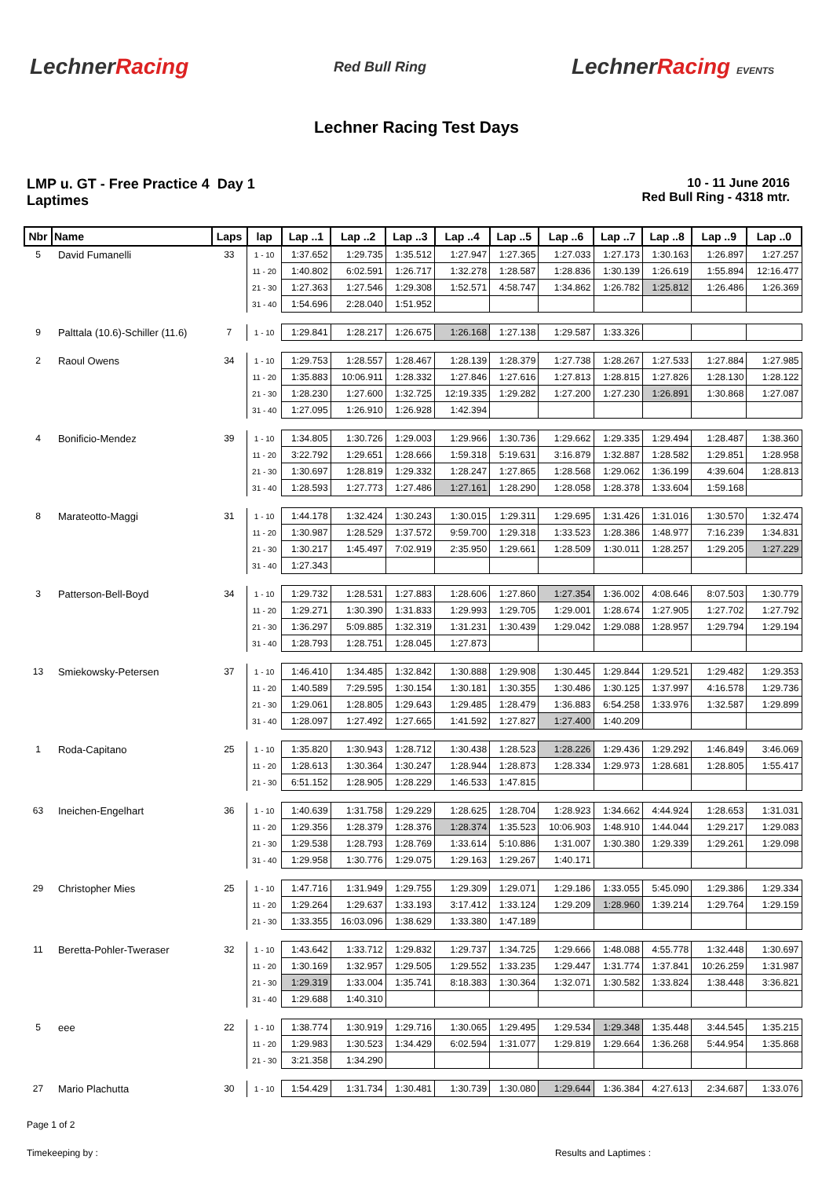LechnerRacing
Red Bull Ring
LechnerRacing EVENTS
Lechner Racing Test Days
LMP u. GT - Free Practice 4 Day 1
Laptimes
10 - 11 June 2016
Red Bull Ring - 4318 mtr.
| Nbr | Name | Laps | lap | Lap ..1 | Lap ..2 | Lap ..3 | Lap ..4 | Lap ..5 | Lap ..6 | Lap ..7 | Lap ..8 | Lap ..9 | Lap ..0 |
| --- | --- | --- | --- | --- | --- | --- | --- | --- | --- | --- | --- | --- | --- |
| 5 | David Fumanelli | 33 | 1 - 10 | 1:37.652 | 1:29.735 | 1:35.512 | 1:27.947 | 1:27.365 | 1:27.033 | 1:27.173 | 1:30.163 | 1:26.897 | 1:27.257 |
| | | | 11 - 20 | 1:40.802 | 6:02.591 | 1:26.717 | 1:32.278 | 1:28.587 | 1:28.836 | 1:30.139 | 1:26.619 | 1:55.894 | 12:16.477 |
| | | | 21 - 30 | 1:27.363 | 1:27.546 | 1:29.308 | 1:52.571 | 4:58.747 | 1:34.862 | 1:26.782 | 1:25.812 | 1:26.486 | 1:26.369 |
| | | | 31 - 40 | 1:54.696 | 2:28.040 | 1:51.952 | | | | | | | |
| 9 | Palttala (10.6)-Schiller (11.6) | 7 | 1 - 10 | 1:29.841 | 1:28.217 | 1:26.675 | 1:26.168 | 1:27.138 | 1:29.587 | 1:33.326 | | | |
| 2 | Raoul Owens | 34 | 1 - 10 | 1:29.753 | 1:28.557 | 1:28.467 | 1:28.139 | 1:28.379 | 1:27.738 | 1:28.267 | 1:27.533 | 1:27.884 | 1:27.985 |
| | | | 11 - 20 | 1:35.883 | 10:06.911 | 1:28.332 | 1:27.846 | 1:27.616 | 1:27.813 | 1:28.815 | 1:27.826 | 1:28.130 | 1:28.122 |
| | | | 21 - 30 | 1:28.230 | 1:27.600 | 1:32.725 | 12:19.335 | 1:29.282 | 1:27.200 | 1:27.230 | 1:26.891 | 1:30.868 | 1:27.087 |
| | | | 31 - 40 | 1:27.095 | 1:26.910 | 1:26.928 | 1:42.394 | | | | | | |
| 4 | Bonificio-Mendez | 39 | 1 - 10 | 1:34.805 | 1:30.726 | 1:29.003 | 1:29.966 | 1:30.736 | 1:29.662 | 1:29.335 | 1:29.494 | 1:28.487 | 1:38.360 |
| | | | 11 - 20 | 3:22.792 | 1:29.651 | 1:28.666 | 1:59.318 | 5:19.631 | 3:16.879 | 1:32.887 | 1:28.582 | 1:29.851 | 1:28.958 |
| | | | 21 - 30 | 1:30.697 | 1:28.819 | 1:29.332 | 1:28.247 | 1:27.865 | 1:28.568 | 1:29.062 | 1:36.199 | 4:39.604 | 1:28.813 |
| | | | 31 - 40 | 1:28.593 | 1:27.773 | 1:27.486 | 1:27.161 | 1:28.290 | 1:28.058 | 1:28.378 | 1:33.604 | 1:59.168 | |
| 8 | Marateotto-Maggi | 31 | 1 - 10 | 1:44.178 | 1:32.424 | 1:30.243 | 1:30.015 | 1:29.311 | 1:29.695 | 1:31.426 | 1:31.016 | 1:30.570 | 1:32.474 |
| | | | 11 - 20 | 1:30.987 | 1:28.529 | 1:37.572 | 9:59.700 | 1:29.318 | 1:33.523 | 1:28.386 | 1:48.977 | 7:16.239 | 1:34.831 |
| | | | 21 - 30 | 1:30.217 | 1:45.497 | 7:02.919 | 2:35.950 | 1:29.661 | 1:28.509 | 1:30.011 | 1:28.257 | 1:29.205 | 1:27.229 |
| | | | 31 - 40 | 1:27.343 | | | | | | | | | |
| 3 | Patterson-Bell-Boyd | 34 | 1 - 10 | 1:29.732 | 1:28.531 | 1:27.883 | 1:28.606 | 1:27.860 | 1:27.354 | 1:36.002 | 4:08.646 | 8:07.503 | 1:30.779 |
| | | | 11 - 20 | 1:29.271 | 1:30.390 | 1:31.833 | 1:29.993 | 1:29.705 | 1:29.001 | 1:28.674 | 1:27.905 | 1:27.702 | 1:27.792 |
| | | | 21 - 30 | 1:36.297 | 5:09.885 | 1:32.319 | 1:31.231 | 1:30.439 | 1:29.042 | 1:29.088 | 1:28.957 | 1:29.794 | 1:29.194 |
| | | | 31 - 40 | 1:28.793 | 1:28.751 | 1:28.045 | 1:27.873 | | | | | | |
| 13 | Smiekowsky-Petersen | 37 | 1 - 10 | 1:46.410 | 1:34.485 | 1:32.842 | 1:30.888 | 1:29.908 | 1:30.445 | 1:29.844 | 1:29.521 | 1:29.482 | 1:29.353 |
| | | | 11 - 20 | 1:40.589 | 7:29.595 | 1:30.154 | 1:30.181 | 1:30.355 | 1:30.486 | 1:30.125 | 1:37.997 | 4:16.578 | 1:29.736 |
| | | | 21 - 30 | 1:29.061 | 1:28.805 | 1:29.643 | 1:29.485 | 1:28.479 | 1:36.883 | 6:54.258 | 1:33.976 | 1:32.587 | 1:29.899 |
| | | | 31 - 40 | 1:28.097 | 1:27.492 | 1:27.665 | 1:41.592 | 1:27.827 | 1:27.400 | 1:40.209 | | | |
| 1 | Roda-Capitano | 25 | 1 - 10 | 1:35.820 | 1:30.943 | 1:28.712 | 1:30.438 | 1:28.523 | 1:28.226 | 1:29.436 | 1:29.292 | 1:46.849 | 3:46.069 |
| | | | 11 - 20 | 1:28.613 | 1:30.364 | 1:30.247 | 1:28.944 | 1:28.873 | 1:28.334 | 1:29.973 | 1:28.681 | 1:28.805 | 1:55.417 |
| | | | 21 - 30 | 6:51.152 | 1:28.905 | 1:28.229 | 1:46.533 | 1:47.815 | | | | | |
| 63 | Ineichen-Engelhart | 36 | 1 - 10 | 1:40.639 | 1:31.758 | 1:29.229 | 1:28.625 | 1:28.704 | 1:28.923 | 1:34.662 | 4:44.924 | 1:28.653 | 1:31.031 |
| | | | 11 - 20 | 1:29.356 | 1:28.379 | 1:28.376 | 1:28.374 | 1:35.523 | 10:06.903 | 1:48.910 | 1:44.044 | 1:29.217 | 1:29.083 |
| | | | 21 - 30 | 1:29.538 | 1:28.793 | 1:28.769 | 1:33.614 | 5:10.886 | 1:31.007 | 1:30.380 | 1:29.339 | 1:29.261 | 1:29.098 |
| | | | 31 - 40 | 1:29.958 | 1:30.776 | 1:29.075 | 1:29.163 | 1:29.267 | 1:40.171 | | | | |
| 29 | Christopher Mies | 25 | 1 - 10 | 1:47.716 | 1:31.949 | 1:29.755 | 1:29.309 | 1:29.071 | 1:29.186 | 1:33.055 | 5:45.090 | 1:29.386 | 1:29.334 |
| | | | 11 - 20 | 1:29.264 | 1:29.637 | 1:33.193 | 3:17.412 | 1:33.124 | 1:29.209 | 1:28.960 | 1:39.214 | 1:29.764 | 1:29.159 |
| | | | 21 - 30 | 1:33.355 | 16:03.096 | 1:38.629 | 1:33.380 | 1:47.189 | | | | | |
| 11 | Beretta-Pohler-Tweraser | 32 | 1 - 10 | 1:43.642 | 1:33.712 | 1:29.832 | 1:29.737 | 1:34.725 | 1:29.666 | 1:48.088 | 4:55.778 | 1:32.448 | 1:30.697 |
| | | | 11 - 20 | 1:30.169 | 1:32.957 | 1:29.505 | 1:29.552 | 1:33.235 | 1:29.447 | 1:31.774 | 1:37.841 | 10:26.259 | 1:31.987 |
| | | | 21 - 30 | 1:29.319 | 1:33.004 | 1:35.741 | 8:18.383 | 1:30.364 | 1:32.071 | 1:30.582 | 1:33.824 | 1:38.448 | 3:36.821 |
| | | | 31 - 40 | 1:29.688 | 1:40.310 | | | | | | | | |
| 5 | eee | 22 | 1 - 10 | 1:38.774 | 1:30.919 | 1:29.716 | 1:30.065 | 1:29.495 | 1:29.534 | 1:29.348 | 1:35.448 | 3:44.545 | 1:35.215 |
| | | | 11 - 20 | 1:29.983 | 1:30.523 | 1:34.429 | 6:02.594 | 1:31.077 | 1:29.819 | 1:29.664 | 1:36.268 | 5:44.954 | 1:35.868 |
| | | | 21 - 30 | 3:21.358 | 1:34.290 | | | | | | | | |
| 27 | Mario Plachutta | 30 | 1 - 10 | 1:54.429 | 1:31.734 | 1:30.481 | 1:30.739 | 1:30.080 | 1:29.644 | 1:36.384 | 4:27.613 | 2:34.687 | 1:33.076 |
Page 1 of 2
Timekeeping by : Results and Laptimes :